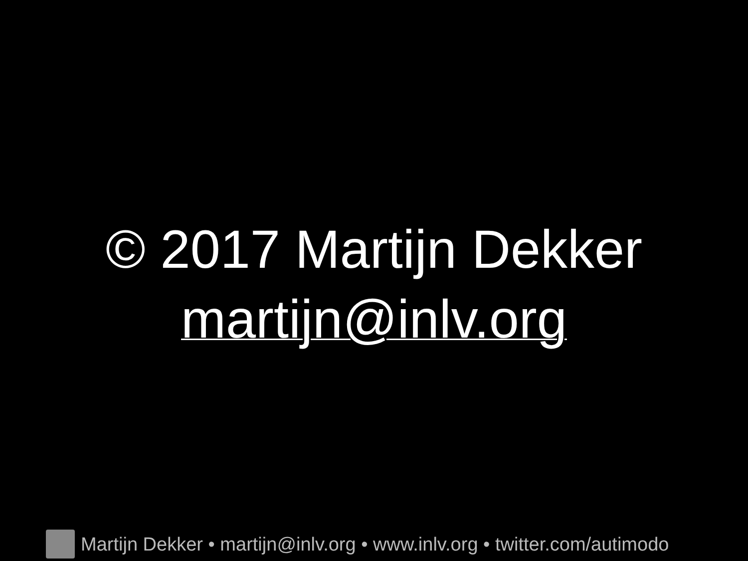© 2017 Martijn Dekker
martijn@inlv.org
Martijn Dekker • martijn@inlv.org • www.inlv.org • twitter.com/autimodo